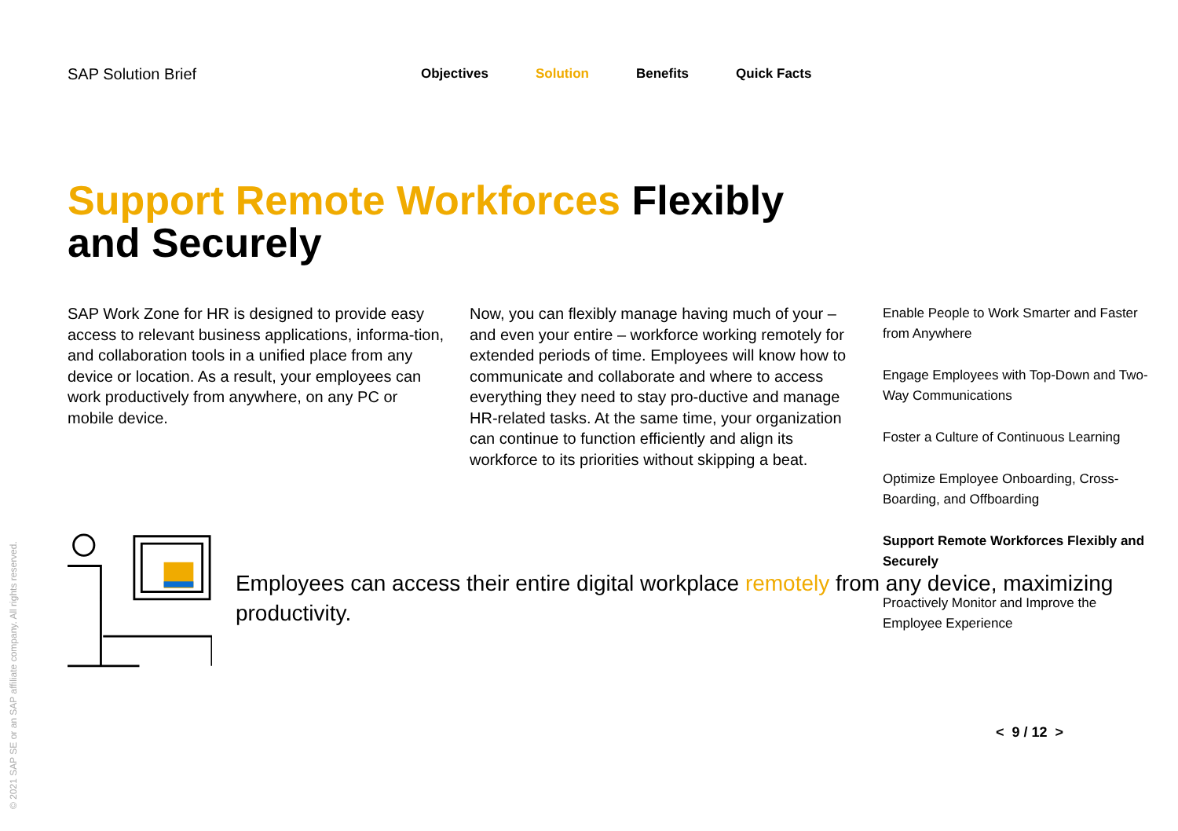SAP Solution Brief
Objectives Solution Benefits Quick Facts
Support Remote Workforces Flexibly and Securely
SAP Work Zone for HR is designed to provide easy access to relevant business applications, informa-tion, and collaboration tools in a unified place from any device or location. As a result, your employees can work productively from anywhere, on any PC or mobile device.
Now, you can flexibly manage having much of your – and even your entire – workforce working remotely for extended periods of time. Employees will know how to communicate and collaborate and where to access everything they need to stay pro-ductive and manage HR-related tasks. At the same time, your organization can continue to function efficiently and align its workforce to its priorities without skipping a beat.
Enable People to Work Smarter and Faster from Anywhere
Engage Employees with Top-Down and Two-Way Communications
Foster a Culture of Continuous Learning
Optimize Employee Onboarding, Cross-Boarding, and Offboarding
Support Remote Workforces Flexibly and Securely
Proactively Monitor and Improve the Employee Experience
Employees can access their entire digital workplace remotely from any device, maximizing productivity.
< 9 / 12 >
© 2021 SAP SE or an SAP affiliate company. All rights reserved.